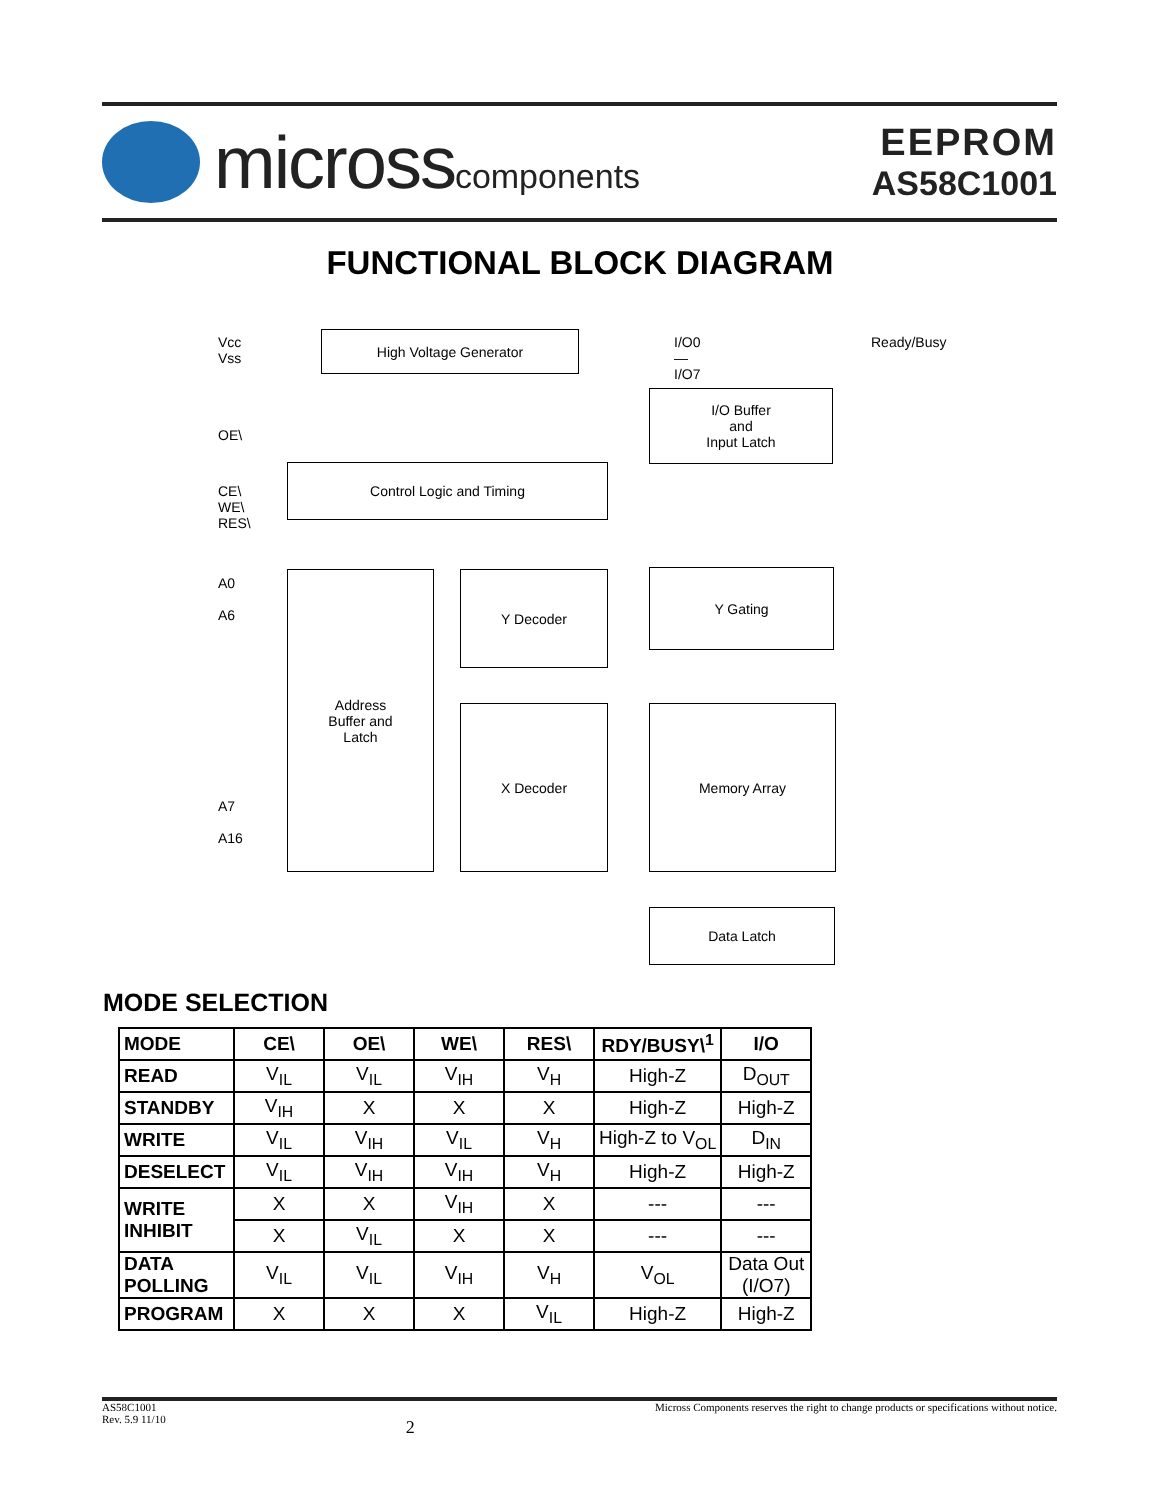microsscomponents
EEPROM
AS58C1001
FUNCTIONAL BLOCK DIAGRAM
Vcc
Vss
High Voltage Generator I/O0 — I/O7 Ready/Busy
I/O Buffer
and
Input Latch
OE\
CE\
WE\
RES\
Control Logic and Timing
A0
A6
Address
Buffer and
Latch
Y Decoder Y Gating
X Decoder Memory Array
A7
A16
Data Latch
MODE SELECTION
| MODE | CE\ | OE\ | WE\ | RES\ | RDY/BUSY\<sup>1</sup> | I/O |
| --- | --- | --- | --- | --- | --- | --- |
| READ | V<sub>IL</sub> | V<sub>IL</sub> | V<sub>IH</sub> | V<sub>H</sub> | High-Z | D<sub>OUT</sub> |
| STANDBY | V<sub>IH</sub> | X | X | X | High-Z | High-Z |
| WRITE | V<sub>IL</sub> | V<sub>IH</sub> | V<sub>IL</sub> | V<sub>H</sub> | High-Z to V<sub>OL</sub> | D<sub>IN</sub> |
| DESELECT | V<sub>IL</sub> | V<sub>IH</sub> | V<sub>IH</sub> | V<sub>H</sub> | High-Z | High-Z |
| WRITE INHIBIT | X | X | V<sub>IH</sub> | X | --- | --- |
| | X | V<sub>IL</sub> | X | X | --- | --- |
| DATA POLLING | V<sub>IL</sub> | V<sub>IL</sub> | V<sub>IH</sub> | V<sub>H</sub> | V<sub>OL</sub> | Data Out (I/O7) |
| PROGRAM | X | X | X | V<sub>IL</sub> | High-Z | High-Z |
AS58C1001
Rev. 5.9 11/10
2
Micross Components reserves the right to change products or specifications without notice.